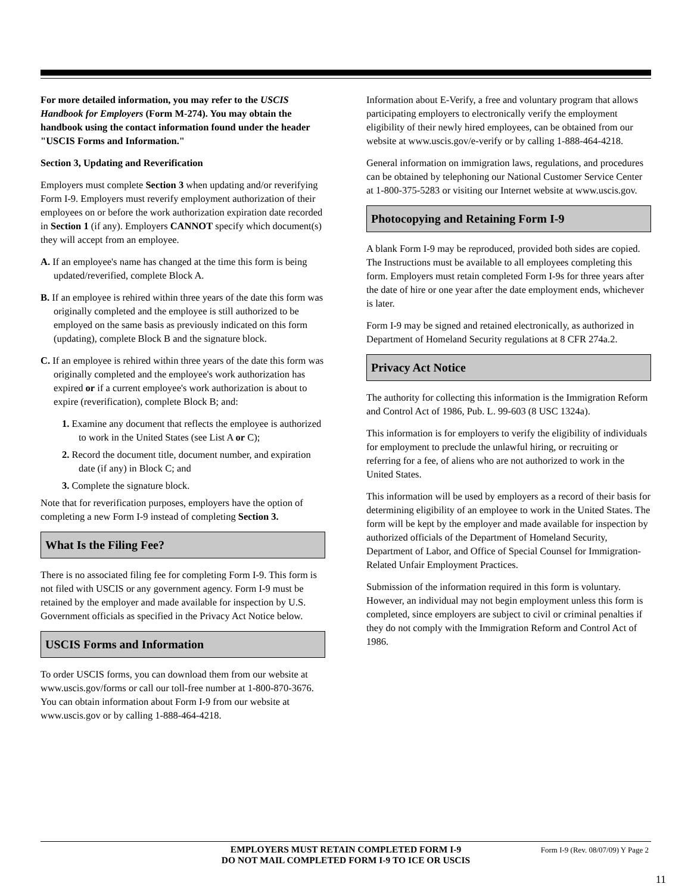For more detailed information, you may refer to the USCIS Handbook for Employers (Form M-274). You may obtain the handbook using the contact information found under the header "USCIS Forms and Information."
Section 3, Updating and Reverification
Employers must complete Section 3 when updating and/or reverifying Form I-9. Employers must reverify employment authorization of their employees on or before the work authorization expiration date recorded in Section 1 (if any). Employers CANNOT specify which document(s) they will accept from an employee.
A. If an employee's name has changed at the time this form is being updated/reverified, complete Block A.
B. If an employee is rehired within three years of the date this form was originally completed and the employee is still authorized to be employed on the same basis as previously indicated on this form (updating), complete Block B and the signature block.
C. If an employee is rehired within three years of the date this form was originally completed and the employee's work authorization has expired or if a current employee's work authorization is about to expire (reverification), complete Block B; and:
1. Examine any document that reflects the employee is authorized to work in the United States (see List A or C);
2. Record the document title, document number, and expiration date (if any) in Block C; and
3. Complete the signature block.
Note that for reverification purposes, employers have the option of completing a new Form I-9 instead of completing Section 3.
What Is the Filing Fee?
There is no associated filing fee for completing Form I-9. This form is not filed with USCIS or any government agency. Form I-9 must be retained by the employer and made available for inspection by U.S. Government officials as specified in the Privacy Act Notice below.
USCIS Forms and Information
To order USCIS forms, you can download them from our website at www.uscis.gov/forms or call our toll-free number at 1-800-870-3676. You can obtain information about Form I-9 from our website at www.uscis.gov or by calling 1-888-464-4218.
Information about E-Verify, a free and voluntary program that allows participating employers to electronically verify the employment eligibility of their newly hired employees, can be obtained from our website at www.uscis.gov/e-verify or by calling 1-888-464-4218.
General information on immigration laws, regulations, and procedures can be obtained by telephoning our National Customer Service Center at 1-800-375-5283 or visiting our Internet website at www.uscis.gov.
Photocopying and Retaining Form I-9
A blank Form I-9 may be reproduced, provided both sides are copied. The Instructions must be available to all employees completing this form. Employers must retain completed Form I-9s for three years after the date of hire or one year after the date employment ends, whichever is later.
Form I-9 may be signed and retained electronically, as authorized in Department of Homeland Security regulations at 8 CFR 274a.2.
Privacy Act Notice
The authority for collecting this information is the Immigration Reform and Control Act of 1986, Pub. L. 99-603 (8 USC 1324a).
This information is for employers to verify the eligibility of individuals for employment to preclude the unlawful hiring, or recruiting or referring for a fee, of aliens who are not authorized to work in the United States.
This information will be used by employers as a record of their basis for determining eligibility of an employee to work in the United States. The form will be kept by the employer and made available for inspection by authorized officials of the Department of Homeland Security, Department of Labor, and Office of Special Counsel for Immigration-Related Unfair Employment Practices.
Submission of the information required in this form is voluntary. However, an individual may not begin employment unless this form is completed, since employers are subject to civil or criminal penalties if they do not comply with the Immigration Reform and Control Act of 1986.
EMPLOYERS MUST RETAIN COMPLETED FORM I-9
DO NOT MAIL COMPLETED FORM I-9 TO ICE OR USCIS
Form I-9 (Rev. 08/07/09) Y Page 2
11